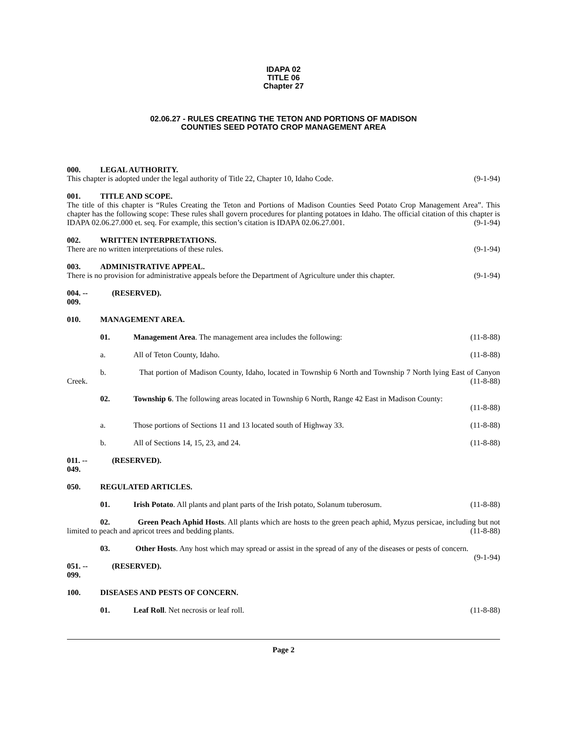IDAPA 02
TITLE 06
Chapter 27
02.06.27 - RULES CREATING THE TETON AND PORTIONS OF MADISON
COUNTIES SEED POTATO CROP MANAGEMENT AREA
000. LEGAL AUTHORITY.
This chapter is adopted under the legal authority of Title 22, Chapter 10, Idaho Code. (9-1-94)
001. TITLE AND SCOPE.
The title of this chapter is “Rules Creating the Teton and Portions of Madison Counties Seed Potato Crop Management Area”. This chapter has the following scope: These rules shall govern procedures for planting potatoes in Idaho. The official citation of this chapter is IDAPA 02.06.27.000 et. seq. For example, this section’s citation is IDAPA 02.06.27.001. (9-1-94)
002. WRITTEN INTERPRETATIONS.
There are no written interpretations of these rules. (9-1-94)
003. ADMINISTRATIVE APPEAL.
There is no provision for administrative appeals before the Department of Agriculture under this chapter. (9-1-94)
004. -- 009. (RESERVED).
010. MANAGEMENT AREA.
01. Management Area. The management area includes the following: (11-8-88)
a. All of Teton County, Idaho. (11-8-88)
b. That portion of Madison County, Idaho, located in Township 6 North and Township 7 North lying East of Canyon Creek. (11-8-88)
02. Township 6. The following areas located in Township 6 North, Range 42 East in Madison County:
(11-8-88)
a. Those portions of Sections 11 and 13 located south of Highway 33. (11-8-88)
b. All of Sections 14, 15, 23, and 24. (11-8-88)
011. -- 049. (RESERVED).
050. REGULATED ARTICLES.
01. Irish Potato. All plants and plant parts of the Irish potato, Solanum tuberosum. (11-8-88)
02. Green Peach Aphid Hosts. All plants which are hosts to the green peach aphid, Myzus persicae, including but not limited to peach and apricot trees and bedding plants. (11-8-88)
03. Other Hosts. Any host which may spread or assist in the spread of any of the diseases or pests of concern. (9-1-94)
051. -- 099. (RESERVED).
100. DISEASES AND PESTS OF CONCERN.
01. Leaf Roll. Net necrosis or leaf roll. (11-8-88)
Page 2